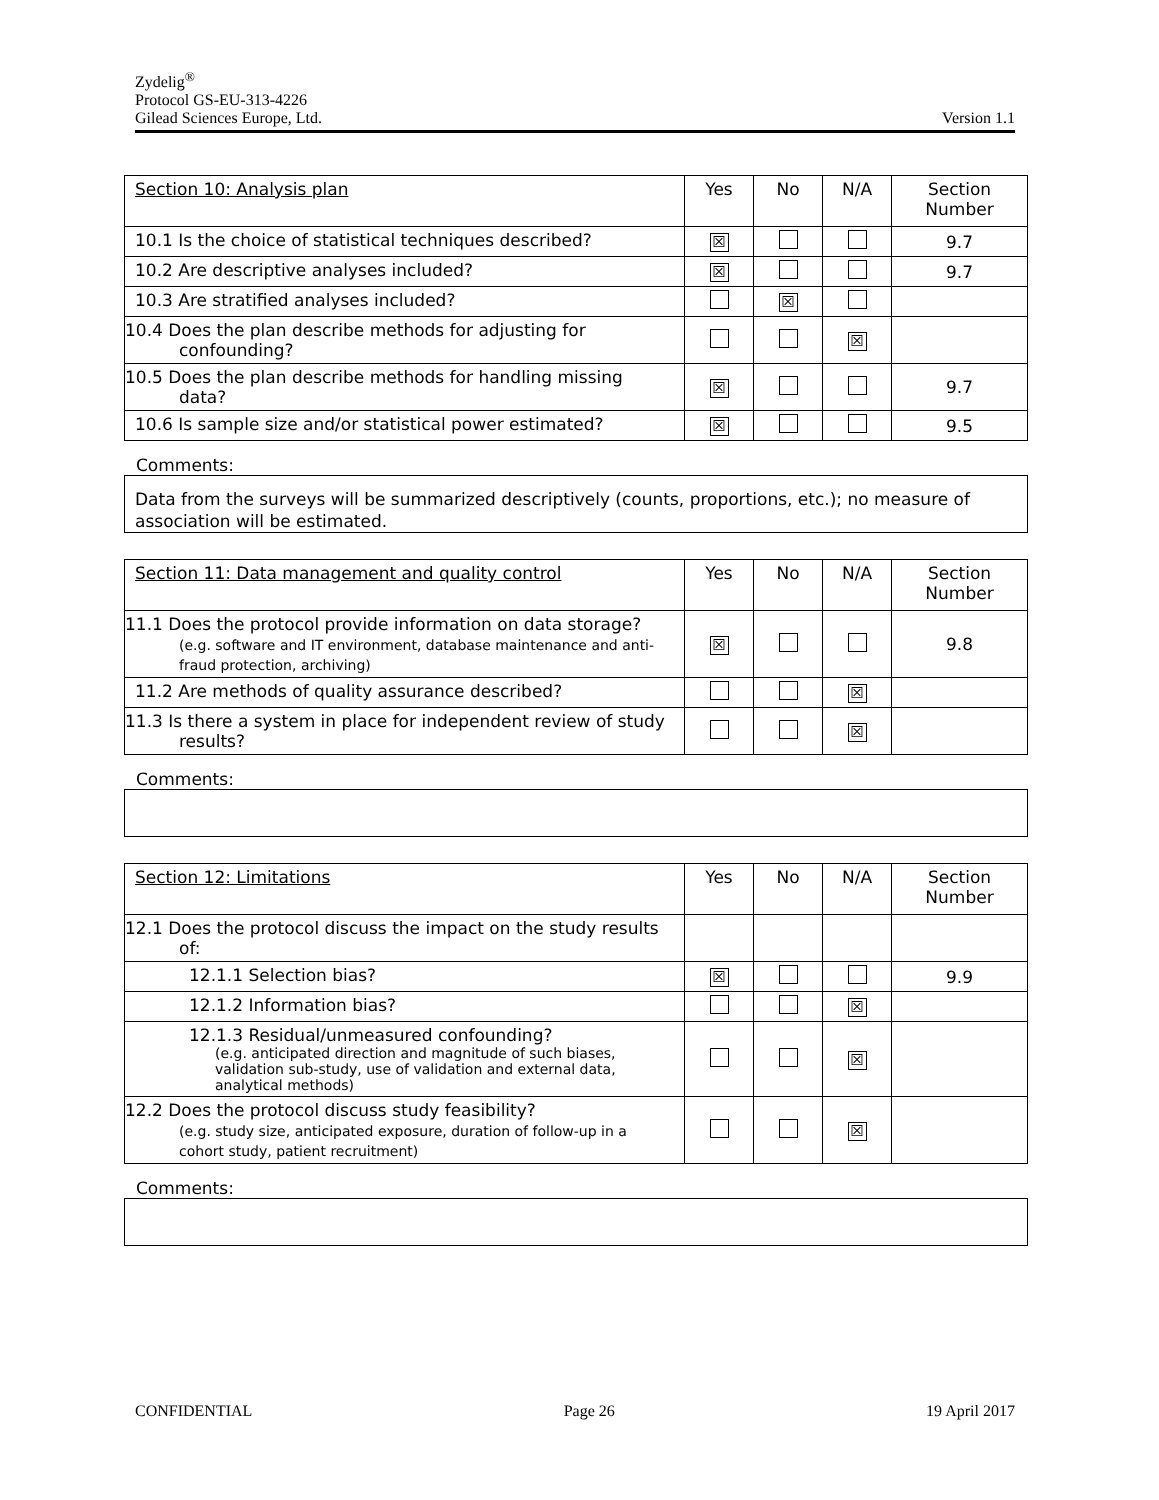Zydelig<sup>®</sup>
Protocol GS-EU-313-4226
Gilead Sciences Europe, Ltd. Version 1.1
| Section 10: Analysis plan | Yes | No | N/A | Section Number |
| --- | --- | --- | --- | --- |
| 10.1 Is the choice of statistical techniques described? | ☒ | | | 9.7 |
| 10.2 Are descriptive analyses included? | ☒ | | | 9.7 |
| 10.3 Are stratified analyses included? | | ☒ | | |
| 10.4 Does the plan describe methods for adjusting for confounding? | | | ☒ | |
| 10.5 Does the plan describe methods for handling missing data? | ☒ | | | 9.7 |
| 10.6 Is sample size and/or statistical power estimated? | ☒ | | | 9.5 |
Comments:
Data from the surveys will be summarized descriptively (counts, proportions, etc.); no measure of association will be estimated.
| Section 11: Data management and quality control | Yes | No | N/A | Section Number |
| --- | --- | --- | --- | --- |
| 11.1 Does the protocol provide information on data storage? (e.g. software and IT environment, database maintenance and anti-fraud protection, archiving) | ☒ | | | 9.8 |
| 11.2 Are methods of quality assurance described? | | | ☒ | |
| 11.3 Is there a system in place for independent review of study results? | | | ☒ | |
Comments:
| Section 12: Limitations | Yes | No | N/A | Section Number |
| --- | --- | --- | --- | --- |
| 12.1 Does the protocol discuss the impact on the study results of: | | | | |
| 12.1.1 Selection bias? | ☒ | | | 9.9 |
| 12.1.2 Information bias? | | | ☒ | |
| 12.1.3 Residual/unmeasured confounding? (e.g. anticipated direction and magnitude of such biases, validation sub-study, use of validation and external data, analytical methods) | | | ☒ | |
| 12.2 Does the protocol discuss study feasibility? (e.g. study size, anticipated exposure, duration of follow-up in a cohort study, patient recruitment) | | | ☒ | |
Comments:
CONFIDENTIAL Page 26 19 April 2017